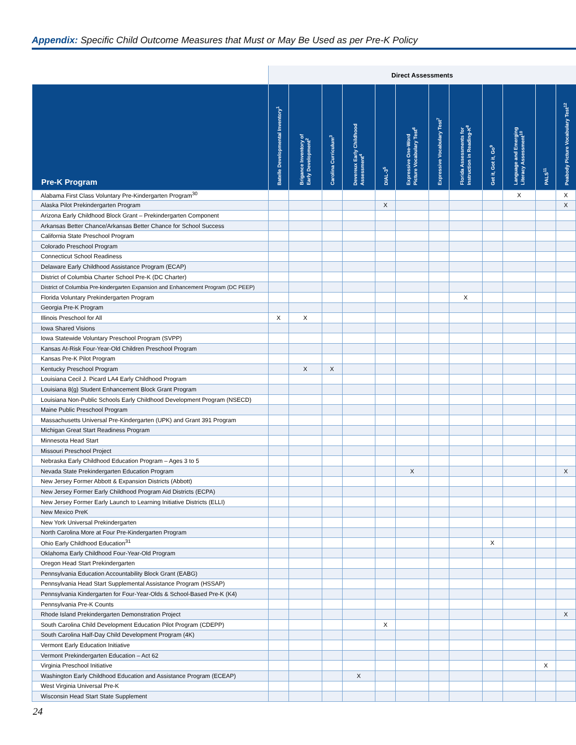Appendix: Specific Child Outcome Measures that Must or May Be Used as per Pre-K Policy
| | Direct Assessments | | | | | | | | | | | |
| --- | --- | --- | --- | --- | --- | --- | --- | --- | --- | --- | --- | --- |
| Pre-K Program | Batelle Developmental Inventory<sup>1</sup> | Brigance Inventory of Early Development<sup>2</sup> | Carolina Curriculum<sup>3</sup> | Devereux Early Childhood Assessment<sup>4</sup> | DIAL-3<sup>5</sup> | Expressive One-Word Picture Vocabulary Test<sup>6</sup> | Expressive Vocabulary Test<sup>7</sup> | Florida Assessments for Instruction in Reading-K<sup>8</sup> | Get it, Got it, Go<sup>9</sup> | Language and Emerging Literacy Assessment<sup>10</sup> | PALS<sup>11</sup> | Peabody Picture Vocabulary Test<sup>12</sup> |
| Alabama First Class Voluntary Pre-Kindergarten Program<sup>30</sup> | | | | | | | | | | X | | X |
| Alaska Pilot Prekindergarten Program | | | | | X | | | | | | | X |
| Arizona Early Childhood Block Grant – Prekindergarten Component | | | | | | | | | | | | |
| Arkansas Better Chance/Arkansas Better Chance for School Success | | | | | | | | | | | | |
| California State Preschool Program | | | | | | | | | | | | |
| Colorado Preschool Program | | | | | | | | | | | | |
| Connecticut School Readiness | | | | | | | | | | | | |
| Delaware Early Childhood Assistance Program (ECAP) | | | | | | | | | | | | |
| District of Columbia Charter School Pre-K (DC Charter) | | | | | | | | | | | | |
| District of Columbia Pre-kindergarten Expansion and Enhancement Program (DC PEEP) | | | | | | | | | | | | |
| Florida Voluntary Prekindergarten Program | | | | | | | | X | | | | |
| Georgia Pre-K Program | | | | | | | | | | | | |
| Illinois Preschool for All | X | X | | | | | | | | | | |
| Iowa Shared Visions | | | | | | | | | | | | |
| Iowa Statewide Voluntary Preschool Program (SVPP) | | | | | | | | | | | | |
| Kansas At-Risk Four-Year-Old Children Preschool Program | | | | | | | | | | | | |
| Kansas Pre-K Pilot Program | | | | | | | | | | | | |
| Kentucky Preschool Program | | X | X | | | | | | | | | |
| Louisiana Cecil J. Picard LA4 Early Childhood Program | | | | | | | | | | | | |
| Louisiana 8(g) Student Enhancement Block Grant Program | | | | | | | | | | | | |
| Louisiana Non-Public Schools Early Childhood Development Program (NSECD) | | | | | | | | | | | | |
| Maine Public Preschool Program | | | | | | | | | | | | |
| Massachusetts Universal Pre-Kindergarten (UPK) and Grant 391 Program | | | | | | | | | | | | |
| Michigan Great Start Readiness Program | | | | | | | | | | | | |
| Minnesota Head Start | | | | | | | | | | | | |
| Missouri Preschool Project | | | | | | | | | | | | |
| Nebraska Early Childhood Education Program – Ages 3 to 5 | | | | | | | | | | | | |
| Nevada State Prekindergarten Education Program | | | | | | X | | | | | | X |
| New Jersey Former Abbott & Expansion Districts (Abbott) | | | | | | | | | | | | |
| New Jersey Former Early Childhood Program Aid Districts (ECPA) | | | | | | | | | | | | |
| New Jersey Former Early Launch to Learning Initiative Districts (ELLI) | | | | | | | | | | | | |
| New Mexico PreK | | | | | | | | | | | | |
| New York Universal Prekindergarten | | | | | | | | | | | | |
| North Carolina More at Four Pre-Kindergarten Program | | | | | | | | | | | | |
| Ohio Early Childhood Education<sup>31</sup> | | | | | | | | | X | | | |
| Oklahoma Early Childhood Four-Year-Old Program | | | | | | | | | | | | |
| Oregon Head Start Prekindergarten | | | | | | | | | | | | |
| Pennsylvania Education Accountability Block Grant (EABG) | | | | | | | | | | | | |
| Pennsylvania Head Start Supplemental Assistance Program (HSSAP) | | | | | | | | | | | | |
| Pennsylvania Kindergarten for Four-Year-Olds & School-Based Pre-K (K4) | | | | | | | | | | | | |
| Pennsylvania Pre-K Counts | | | | | | | | | | | | |
| Rhode Island Prekindergarten Demonstration Project | | | | | | | | | | | | X |
| South Carolina Child Development Education Pilot Program (CDEPP) | | | | | X | | | | | | | |
| South Carolina Half-Day Child Development Program (4K) | | | | | | | | | | | | |
| Vermont Early Education Initiative | | | | | | | | | | | | |
| Vermont Prekindergarten Education – Act 62 | | | | | | | | | | | | |
| Virginia Preschool Initiative | | | | | | | | | | | X | |
| Washington Early Childhood Education and Assistance Program (ECEAP) | | | | X | | | | | | | | |
| West Virginia Universal Pre-K | | | | | | | | | | | | |
| Wisconsin Head Start State Supplement | | | | | | | | | | | | |
24